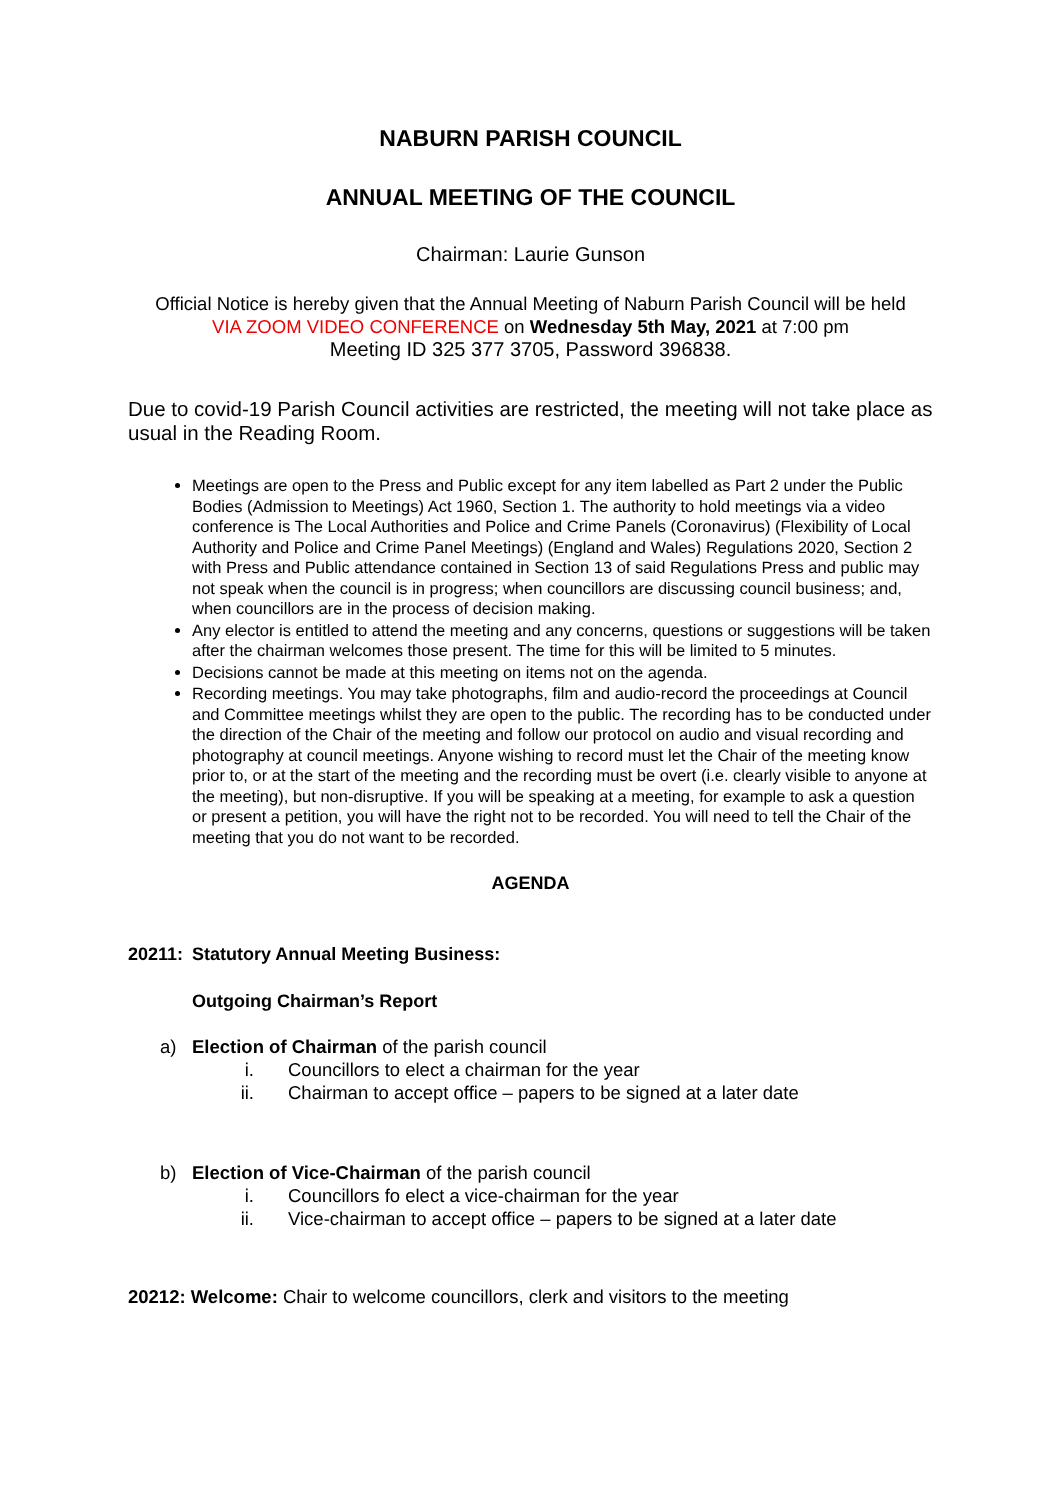NABURN PARISH COUNCIL
ANNUAL MEETING OF THE COUNCIL
Chairman: Laurie Gunson
Official Notice is hereby given that the Annual Meeting of Naburn Parish Council will be held
VIA ZOOM VIDEO CONFERENCE on Wednesday 5th May, 2021 at 7:00 pm
Meeting ID 325 377 3705, Password 396838.
Due to covid-19 Parish Council activities are restricted, the meeting will not take place as usual in the Reading Room.
Meetings are open to the Press and Public except for any item labelled as Part 2 under the Public Bodies (Admission to Meetings) Act 1960, Section 1. The authority to hold meetings via a video conference is The Local Authorities and Police and Crime Panels (Coronavirus) (Flexibility of Local Authority and Police and Crime Panel Meetings) (England and Wales) Regulations 2020, Section 2 with Press and Public attendance contained in Section 13 of said Regulations Press and public may not speak when the council is in progress; when councillors are discussing council business; and, when councillors are in the process of decision making.
Any elector is entitled to attend the meeting and any concerns, questions or suggestions will be taken after the chairman welcomes those present. The time for this will be limited to 5 minutes.
Decisions cannot be made at this meeting on items not on the agenda.
Recording meetings. You may take photographs, film and audio-record the proceedings at Council and Committee meetings whilst they are open to the public. The recording has to be conducted under the direction of the Chair of the meeting and follow our protocol on audio and visual recording and photography at council meetings. Anyone wishing to record must let the Chair of the meeting know prior to, or at the start of the meeting and the recording must be overt (i.e. clearly visible to anyone at the meeting), but non-disruptive. If you will be speaking at a meeting, for example to ask a question or present a petition, you will have the right not to be recorded. You will need to tell the Chair of the meeting that you do not want to be recorded.
AGENDA
20211: Statutory Annual Meeting Business:
Outgoing Chairman’s Report
a) Election of Chairman of the parish council
i. Councillors to elect a chairman for the year
ii. Chairman to accept office – papers to be signed at a later date
b) Election of Vice-Chairman of the parish council
i. Councillors fo elect a vice-chairman for the year
ii. Vice-chairman to accept office – papers to be signed at a later date
20212: Welcome: Chair to welcome councillors, clerk and visitors to the meeting